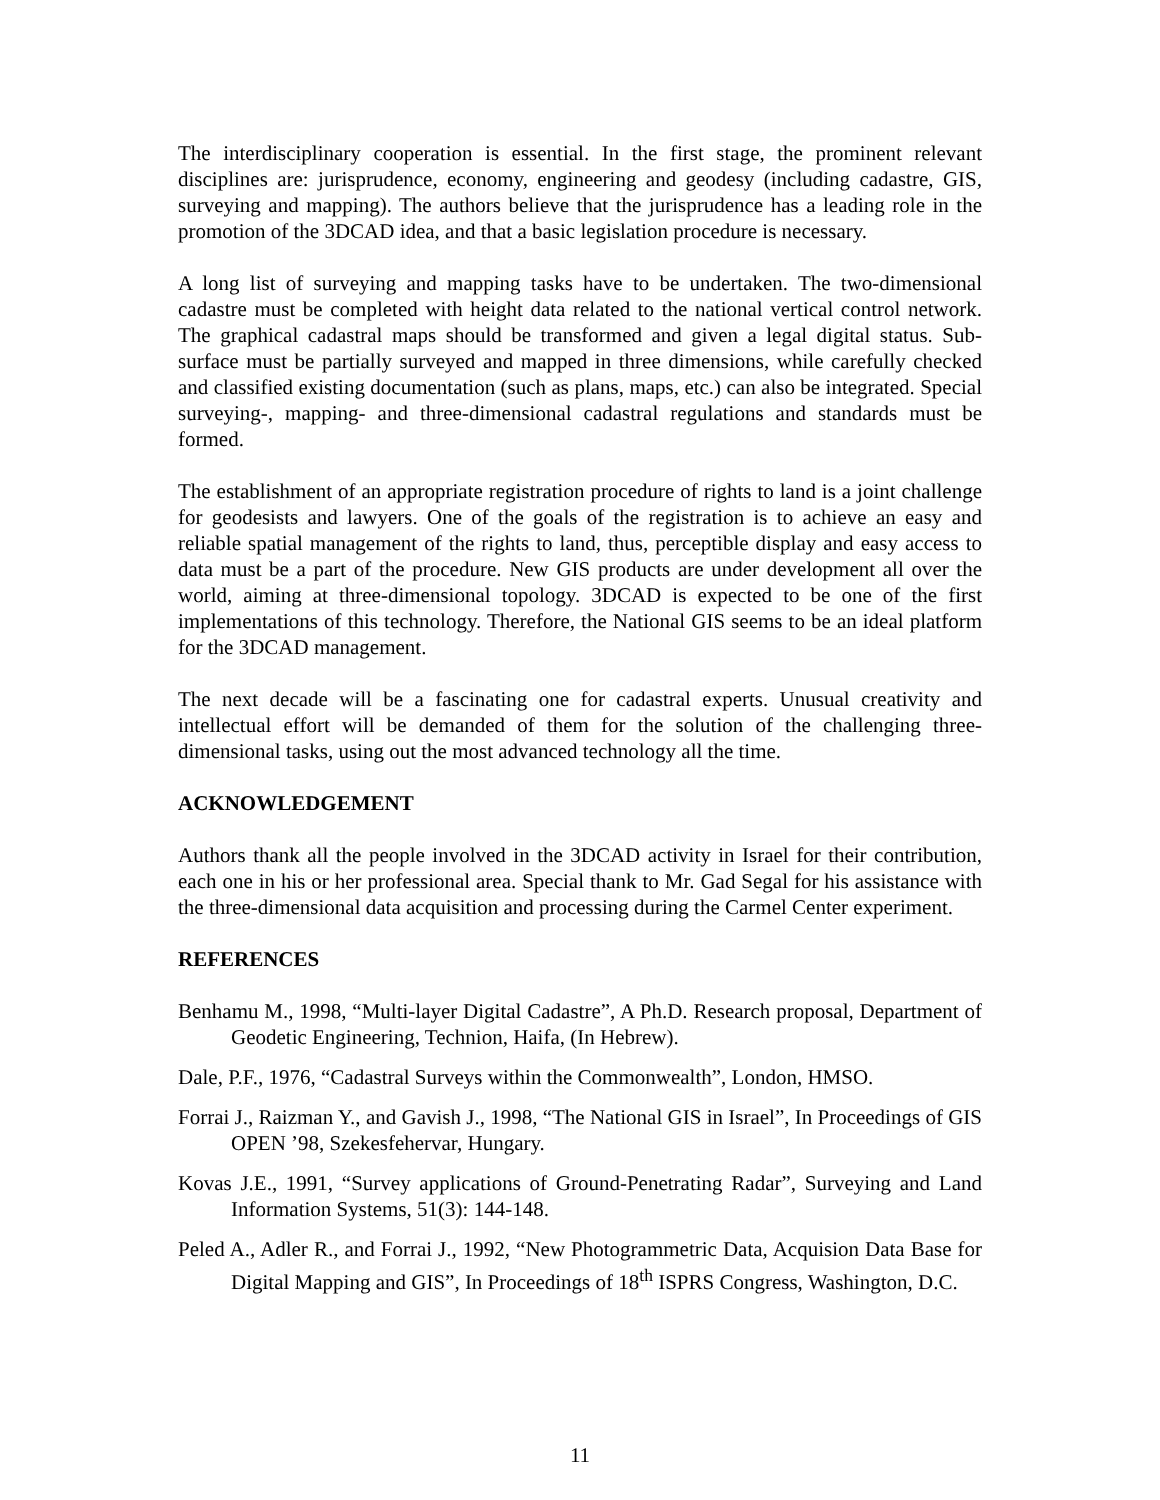The interdisciplinary cooperation is essential. In the first stage, the prominent relevant disciplines are: jurisprudence, economy, engineering and geodesy (including cadastre, GIS, surveying and mapping). The authors believe that the jurisprudence has a leading role in the promotion of the 3DCAD idea, and that a basic legislation procedure is necessary.
A long list of surveying and mapping tasks have to be undertaken. The two-dimensional cadastre must be completed with height data related to the national vertical control network. The graphical cadastral maps should be transformed and given a legal digital status. Sub-surface must be partially surveyed and mapped in three dimensions, while carefully checked and classified existing documentation (such as plans, maps, etc.) can also be integrated. Special surveying-, mapping- and three-dimensional cadastral regulations and standards must be formed.
The establishment of an appropriate registration procedure of rights to land is a joint challenge for geodesists and lawyers. One of the goals of the registration is to achieve an easy and reliable spatial management of the rights to land, thus, perceptible display and easy access to data must be a part of the procedure. New GIS products are under development all over the world, aiming at three-dimensional topology. 3DCAD is expected to be one of the first implementations of this technology. Therefore, the National GIS seems to be an ideal platform for the 3DCAD management.
The next decade will be a fascinating one for cadastral experts. Unusual creativity and intellectual effort will be demanded of them for the solution of the challenging three-dimensional tasks, using out the most advanced technology all the time.
ACKNOWLEDGEMENT
Authors thank all the people involved in the 3DCAD activity in Israel for their contribution, each one in his or her professional area. Special thank to Mr. Gad Segal for his assistance with the three-dimensional data acquisition and processing during the Carmel Center experiment.
REFERENCES
Benhamu M., 1998, “Multi-layer Digital Cadastre”, A Ph.D. Research proposal, Department of Geodetic Engineering, Technion, Haifa, (In Hebrew).
Dale, P.F., 1976, “Cadastral Surveys within the Commonwealth”, London, HMSO.
Forrai J., Raizman Y., and Gavish J., 1998, “The National GIS in Israel”, In Proceedings of GIS OPEN ’98, Szekesfehervar, Hungary.
Kovas J.E., 1991, “Survey applications of Ground-Penetrating Radar”, Surveying and Land Information Systems, 51(3): 144-148.
Peled A., Adler R., and Forrai J., 1992, “New Photogrammetric Data, Acquision Data Base for Digital Mapping and GIS”, In Proceedings of 18<sup>th</sup> ISPRS Congress, Washington, D.C.
11